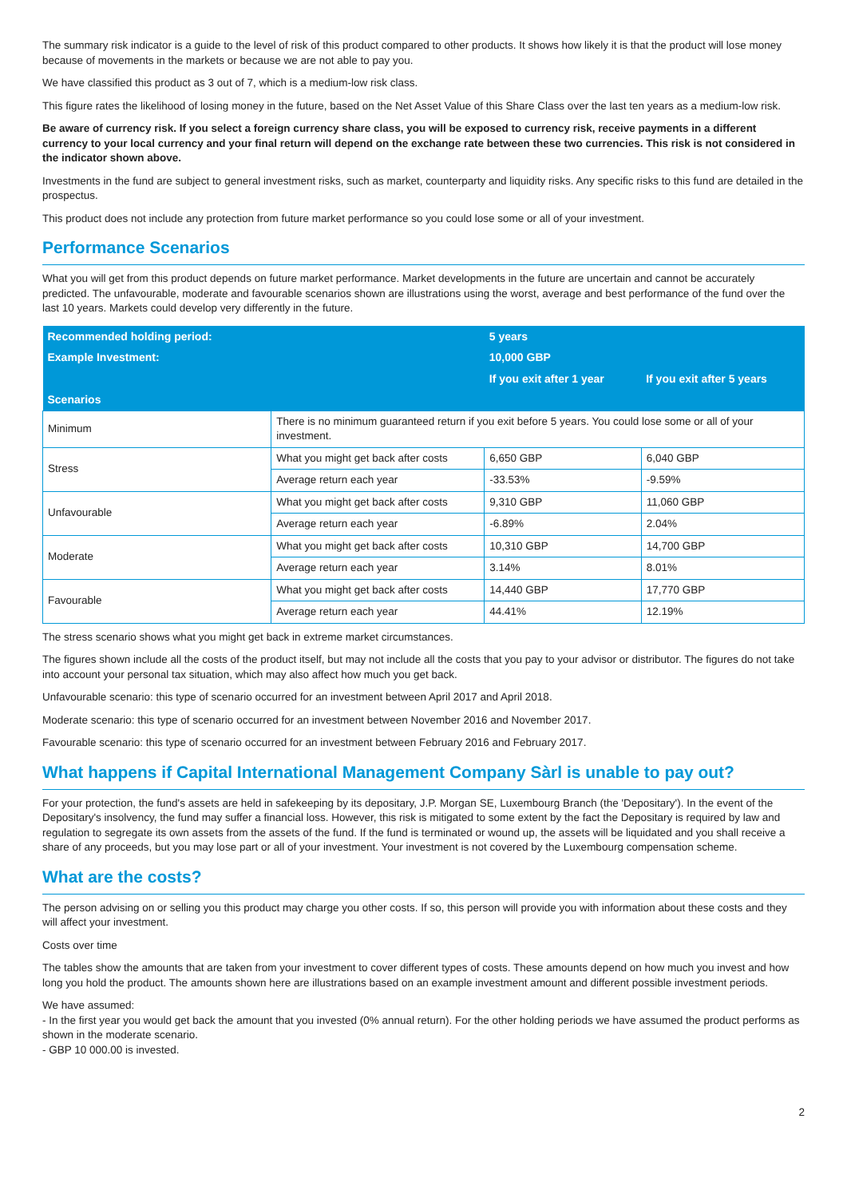The summary risk indicator is a guide to the level of risk of this product compared to other products. It shows how likely it is that the product will lose money because of movements in the markets or because we are not able to pay you.
We have classified this product as 3 out of 7, which is a medium-low risk class.
This figure rates the likelihood of losing money in the future, based on the Net Asset Value of this Share Class over the last ten years as a medium-low risk.
Be aware of currency risk. If you select a foreign currency share class, you will be exposed to currency risk, receive payments in a different currency to your local currency and your final return will depend on the exchange rate between these two currencies. This risk is not considered in the indicator shown above.
Investments in the fund are subject to general investment risks, such as market, counterparty and liquidity risks. Any specific risks to this fund are detailed in the prospectus.
This product does not include any protection from future market performance so you could lose some or all of your investment.
Performance Scenarios
What you will get from this product depends on future market performance. Market developments in the future are uncertain and cannot be accurately predicted. The unfavourable, moderate and favourable scenarios shown are illustrations using the worst, average and best performance of the fund over the last 10 years. Markets could develop very differently in the future.
| Recommended holding period: | | 5 years | |
| --- | --- | --- | --- |
| Example Investment: | | 10,000 GBP | |
| | | If you exit after 1 year | If you exit after 5 years |
| Scenarios | | | |
| Minimum | There is no minimum guaranteed return if you exit before 5 years. You could lose some or all of your investment. | | |
| Stress | What you might get back after costs | 6,650 GBP | 6,040 GBP |
| | Average return each year | -33.53% | -9.59% |
| Unfavourable | What you might get back after costs | 9,310 GBP | 11,060 GBP |
| | Average return each year | -6.89% | 2.04% |
| Moderate | What you might get back after costs | 10,310 GBP | 14,700 GBP |
| | Average return each year | 3.14% | 8.01% |
| Favourable | What you might get back after costs | 14,440 GBP | 17,770 GBP |
| | Average return each year | 44.41% | 12.19% |
The stress scenario shows what you might get back in extreme market circumstances.
The figures shown include all the costs of the product itself, but may not include all the costs that you pay to your advisor or distributor. The figures do not take into account your personal tax situation, which may also affect how much you get back.
Unfavourable scenario: this type of scenario occurred for an investment between April 2017 and April 2018.
Moderate scenario: this type of scenario occurred for an investment between November 2016 and November 2017.
Favourable scenario: this type of scenario occurred for an investment between February 2016 and February 2017.
What happens if Capital International Management Company Sàrl is unable to pay out?
For your protection, the fund's assets are held in safekeeping by its depositary, J.P. Morgan SE, Luxembourg Branch (the 'Depositary'). In the event of the Depositary's insolvency, the fund may suffer a financial loss. However, this risk is mitigated to some extent by the fact the Depositary is required by law and regulation to segregate its own assets from the assets of the fund. If the fund is terminated or wound up, the assets will be liquidated and you shall receive a share of any proceeds, but you may lose part or all of your investment. Your investment is not covered by the Luxembourg compensation scheme.
What are the costs?
The person advising on or selling you this product may charge you other costs. If so, this person will provide you with information about these costs and they will affect your investment.
Costs over time
The tables show the amounts that are taken from your investment to cover different types of costs. These amounts depend on how much you invest and how long you hold the product. The amounts shown here are illustrations based on an example investment amount and different possible investment periods.
We have assumed:
- In the first year you would get back the amount that you invested (0% annual return). For the other holding periods we have assumed the product performs as shown in the moderate scenario.
- GBP 10 000.00 is invested.
2